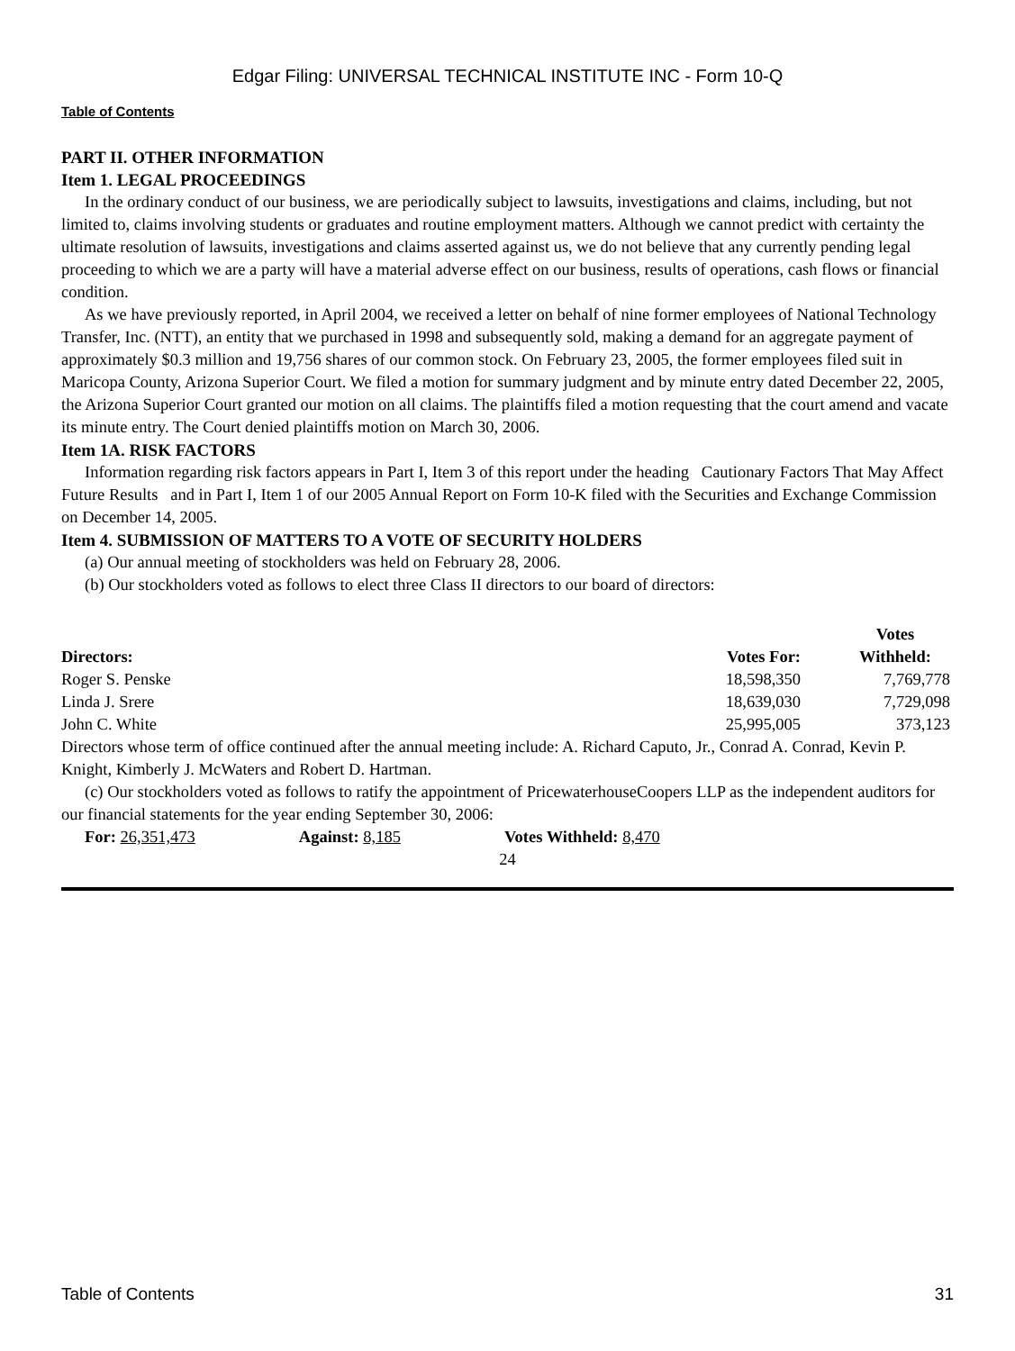Edgar Filing: UNIVERSAL TECHNICAL INSTITUTE INC - Form 10-Q
Table of Contents
PART II. OTHER INFORMATION
Item 1. LEGAL PROCEEDINGS
In the ordinary conduct of our business, we are periodically subject to lawsuits, investigations and claims, including, but not limited to, claims involving students or graduates and routine employment matters. Although we cannot predict with certainty the ultimate resolution of lawsuits, investigations and claims asserted against us, we do not believe that any currently pending legal proceeding to which we are a party will have a material adverse effect on our business, results of operations, cash flows or financial condition.
As we have previously reported, in April 2004, we received a letter on behalf of nine former employees of National Technology Transfer, Inc. (NTT), an entity that we purchased in 1998 and subsequently sold, making a demand for an aggregate payment of approximately $0.3 million and 19,756 shares of our common stock. On February 23, 2005, the former employees filed suit in Maricopa County, Arizona Superior Court. We filed a motion for summary judgment and by minute entry dated December 22, 2005, the Arizona Superior Court granted our motion on all claims. The plaintiffs filed a motion requesting that the court amend and vacate its minute entry. The Court denied plaintiffs motion on March 30, 2006.
Item 1A. RISK FACTORS
Information regarding risk factors appears in Part I, Item 3 of this report under the heading Cautionary Factors That May Affect Future Results and in Part I, Item 1 of our 2005 Annual Report on Form 10-K filed with the Securities and Exchange Commission on December 14, 2005.
Item 4. SUBMISSION OF MATTERS TO A VOTE OF SECURITY HOLDERS
(a) Our annual meeting of stockholders was held on February 28, 2006.
(b) Our stockholders voted as follows to elect three Class II directors to our board of directors:
| Directors: | Votes For: | Votes Withheld: |
| --- | --- | --- |
| Roger S. Penske | 18,598,350 | 7,769,778 |
| Linda J. Srere | 18,639,030 | 7,729,098 |
| John C. White | 25,995,005 | 373,123 |
Directors whose term of office continued after the annual meeting include: A. Richard Caputo, Jr., Conrad A. Conrad, Kevin P. Knight, Kimberly J. McWaters and Robert D. Hartman.
(c) Our stockholders voted as follows to ratify the appointment of PricewaterhouseCoopers LLP as the independent auditors for our financial statements for the year ending September 30, 2006:
For: 26,351,473 Against: 8,185 Votes Withheld: 8,470
24
Table of Contents 31